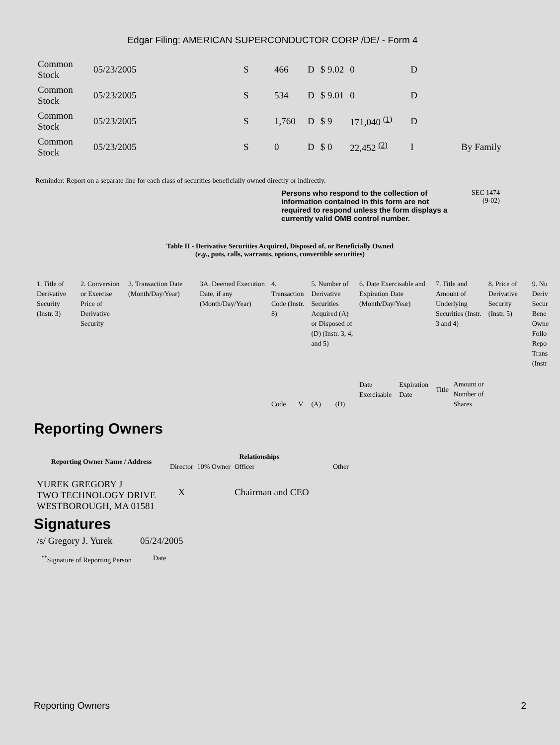Edgar Filing: AMERICAN SUPERCONDUCTOR CORP /DE/ - Form 4
| Common Stock | 05/23/2005 | S | 466 | D | $ 9.02 | 0 | D | |
| Common Stock | 05/23/2005 | S | 534 | D | $ 9.01 | 0 | D | |
| Common Stock | 05/23/2005 | S | 1,760 | D | $ 9 | 171,040 <sup>(1)</sup> | D | |
| Common Stock | 05/23/2005 | S | 0 | D | $ 0 | 22,452 <sup>(2)</sup> | I | By Family |
Reminder: Report on a separate line for each class of securities beneficially owned directly or indirectly.
Persons who respond to the collection of information contained in this form are not required to respond unless the form displays a currently valid OMB control number. SEC 1474
(9-02)
Table II - Derivative Securities Acquired, Disposed of, or Beneficially Owned
(e.g., puts, calls, warrants, options, convertible securities)
| 1. Title of Derivative Security (Instr. 3) | 2. Conversion or Exercise Price of Derivative Security | 3. Transaction Date (Month/Day/Year) | 3A. Deemed Execution Date, if any (Month/Day/Year) | 4. Transaction Code (Instr. 8) | | 5. Number of Derivative Securities Acquired (A) or Disposed of (D) (Instr. 3, 4, and 5) | | 6. Date Exercisable and Expiration Date (Month/Day/Year) | | 7. Title and Amount of Underlying Securities (Instr. 3 and 4) | | 8. Price of Derivative Security (Instr. 5) | 9. Nu Deriv Secur Bene Owne Follo Repo Trans (Instr |
| | | | | Code | V | (A) | (D) | Date Exercisable | Expiration Date | Title | Amount or Number of Shares | | |
Reporting Owners
| Reporting Owner Name / Address | Relationships | | | |
| --- | --- | --- | --- | --- |
| | Director | 10% Owner | Officer | Other |
| YUREK GREGORY J TWO TECHNOLOGY DRIVE WESTBOROUGH, MA 01581 | X | | Chairman and CEO | |
Signatures
| /s/ Gregory J. Yurek | 05/24/2005 |
| <sup>**</sup> Signature of Reporting Person | Date |
Reporting Owners 2